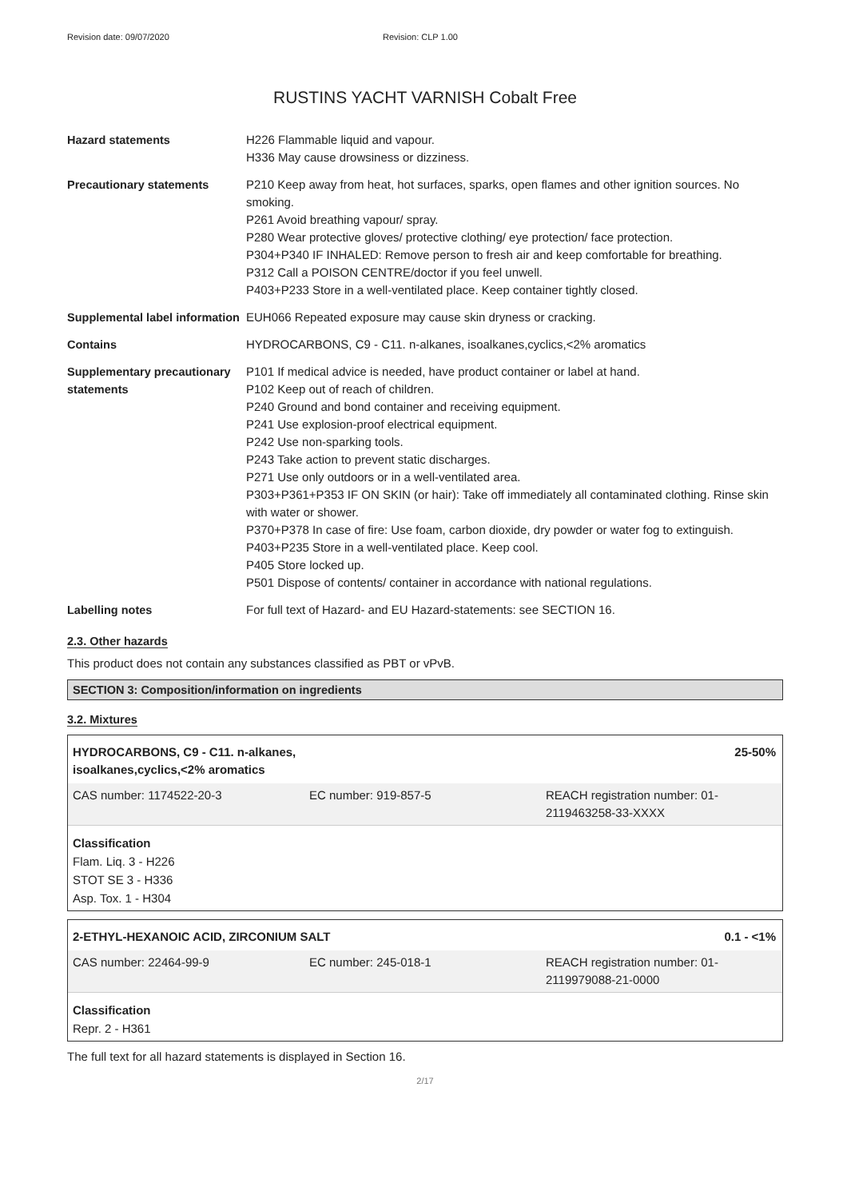Revision date: 09/07/2020 Revision: CLP 1.00
RUSTINS YACHT VARNISH Cobalt Free
| Hazard statements | H226 Flammable liquid and vapour. H336 May cause drowsiness or dizziness. |
| Precautionary statements | P210 Keep away from heat, hot surfaces, sparks, open flames and other ignition sources. No smoking. P261 Avoid breathing vapour/ spray. P280 Wear protective gloves/ protective clothing/ eye protection/ face protection. P304+P340 IF INHALED: Remove person to fresh air and keep comfortable for breathing. P312 Call a POISON CENTRE/doctor if you feel unwell. P403+P233 Store in a well-ventilated place. Keep container tightly closed. |
| Supplemental label information | EUH066 Repeated exposure may cause skin dryness or cracking. |
| Contains | HYDROCARBONS, C9 - C11. n-alkanes, isoalkanes,cyclics,<2% aromatics |
| Supplementary precautionary statements | P101 If medical advice is needed, have product container or label at hand. P102 Keep out of reach of children. P240 Ground and bond container and receiving equipment. P241 Use explosion-proof electrical equipment. P242 Use non-sparking tools. P243 Take action to prevent static discharges. P271 Use only outdoors or in a well-ventilated area. P303+P361+P353 IF ON SKIN (or hair): Take off immediately all contaminated clothing. Rinse skin with water or shower. P370+P378 In case of fire: Use foam, carbon dioxide, dry powder or water fog to extinguish. P403+P235 Store in a well-ventilated place. Keep cool. P405 Store locked up. P501 Dispose of contents/ container in accordance with national regulations. |
| Labelling notes | For full text of Hazard- and EU Hazard-statements: see SECTION 16. |
2.3. Other hazards
This product does not contain any substances classified as PBT or vPvB.
SECTION 3: Composition/information on ingredients
3.2. Mixtures
HYDROCARBONS, C9 - C11. n-alkanes,
isoalkanes,cyclics,<2% aromatics 25-50%
CAS number: 1174522-20-3 EC number: 919-857-5 REACH registration number: 01-
2119463258-33-XXXX
Classification
Flam. Liq. 3 - H226
STOT SE 3 - H336
Asp. Tox. 1 - H304
2-ETHYL-HEXANOIC ACID, ZIRCONIUM SALT 0.1 - <1%
CAS number: 22464-99-9 EC number: 245-018-1 REACH registration number: 01-
2119979088-21-0000
Classification
Repr. 2 - H361
The full text for all hazard statements is displayed in Section 16.
2/17